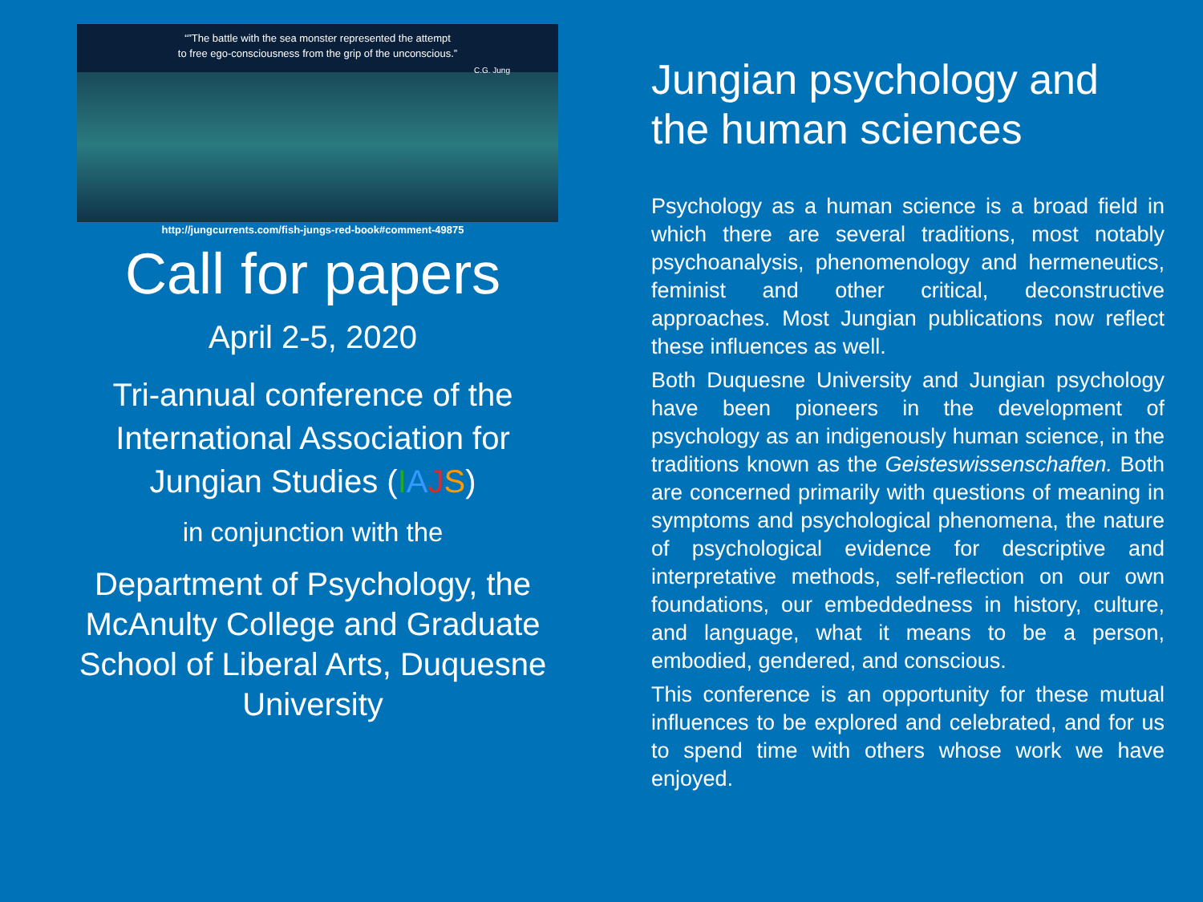“”The battle with the sea monster represented the attempt
to free ego-consciousness from the grip of the unconscious.”
C.G. Jung
http://jungcurrents.com/fish-jungs-red-book#comment-49875
Call for papers
April 2-5, 2020
Tri-annual conference of the International Association for Jungian Studies (IAJS)
in conjunction with the
Department of Psychology, the McAnulty College and Graduate School of Liberal Arts, Duquesne University
Jungian psychology and the human sciences
Psychology as a human science is a broad field in which there are several traditions, most notably psychoanalysis, phenomenology and hermeneutics, feminist and other critical, deconstructive approaches. Most Jungian publications now reflect these influences as well.
Both Duquesne University and Jungian psychology have been pioneers in the development of psychology as an indigenously human science, in the traditions known as the Geisteswissenschaften. Both are concerned primarily with questions of meaning in symptoms and psychological phenomena, the nature of psychological evidence for descriptive and interpretative methods, self-reflection on our own foundations, our embeddedness in history, culture, and language, what it means to be a person, embodied, gendered, and conscious.
This conference is an opportunity for these mutual influences to be explored and celebrated, and for us to spend time with others whose work we have enjoyed.